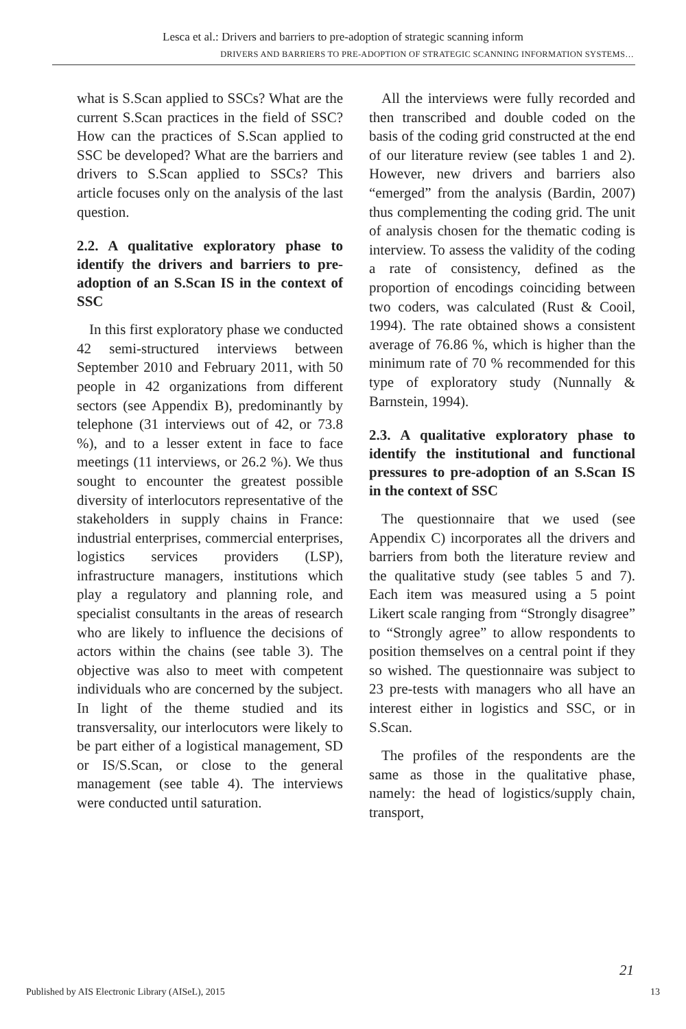Lesca et al.: Drivers and barriers to pre-adoption of strategic scanning inform
DRIVERS AND BARRIERS TO PRE-ADOPTION OF STRATEGIC SCANNING INFORMATION SYSTEMS…
what is S.Scan applied to SSCs? What are the current S.Scan practices in the field of SSC? How can the practices of S.Scan applied to SSC be developed? What are the barriers and drivers to S.Scan applied to SSCs? This article focuses only on the analysis of the last question.
2.2. A qualitative exploratory phase to identify the drivers and barriers to pre-adoption of an S.Scan IS in the context of SSC
In this first exploratory phase we conducted 42 semi-structured interviews between September 2010 and February 2011, with 50 people in 42 organizations from different sectors (see Appendix B), predominantly by telephone (31 interviews out of 42, or 73.8 %), and to a lesser extent in face to face meetings (11 interviews, or 26.2 %). We thus sought to encounter the greatest possible diversity of interlocutors representative of the stakeholders in supply chains in France: industrial enterprises, commercial enterprises, logistics services providers (LSP), infrastructure managers, institutions which play a regulatory and planning role, and specialist consultants in the areas of research who are likely to influence the decisions of actors within the chains (see table 3). The objective was also to meet with competent individuals who are concerned by the subject. In light of the theme studied and its transversality, our interlocutors were likely to be part either of a logistical management, SD or IS/S.Scan, or close to the general management (see table 4). The interviews were conducted until saturation.
All the interviews were fully recorded and then transcribed and double coded on the basis of the coding grid constructed at the end of our literature review (see tables 1 and 2). However, new drivers and barriers also “emerged” from the analysis (Bardin, 2007) thus complementing the coding grid. The unit of analysis chosen for the thematic coding is interview. To assess the validity of the coding a rate of consistency, defined as the proportion of encodings coinciding between two coders, was calculated (Rust & Cooil, 1994). The rate obtained shows a consistent average of 76.86 %, which is higher than the minimum rate of 70 % recommended for this type of exploratory study (Nunnally & Barnstein, 1994).
2.3. A qualitative exploratory phase to identify the institutional and functional pressures to pre-adoption of an S.Scan IS in the context of SSC
The questionnaire that we used (see Appendix C) incorporates all the drivers and barriers from both the literature review and the qualitative study (see tables 5 and 7). Each item was measured using a 5 point Likert scale ranging from “Strongly disagree” to “Strongly agree” to allow respondents to position themselves on a central point if they so wished. The questionnaire was subject to 23 pre-tests with managers who all have an interest either in logistics and SSC, or in S.Scan.
The profiles of the respondents are the same as those in the qualitative phase, namely: the head of logistics/supply chain, transport,
21
Published by AIS Electronic Library (AISeL), 2015 13